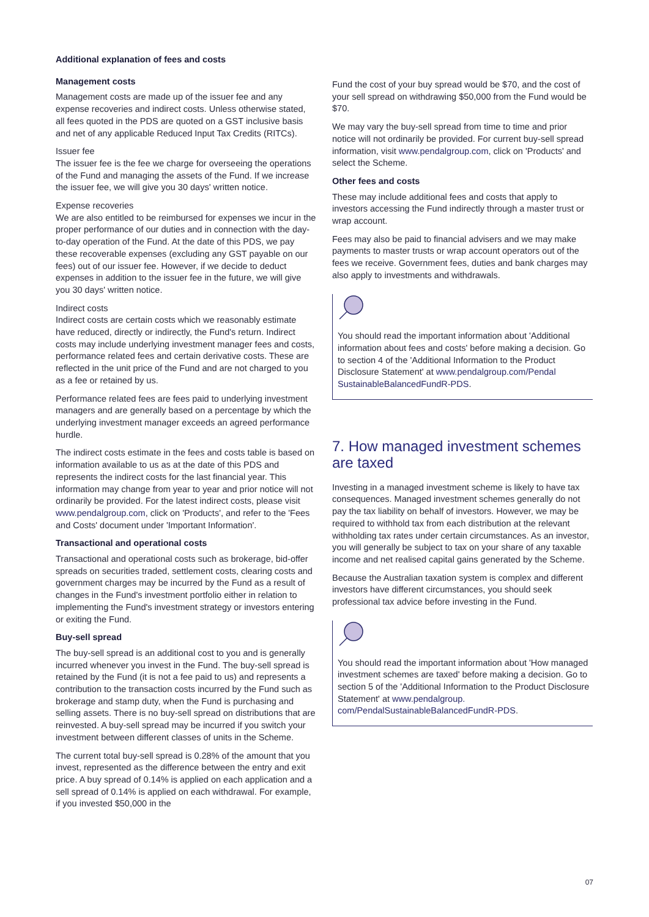Additional explanation of fees and costs
Management costs
Management costs are made up of the issuer fee and any expense recoveries and indirect costs. Unless otherwise stated, all fees quoted in the PDS are quoted on a GST inclusive basis and net of any applicable Reduced Input Tax Credits (RITCs).
Issuer fee
The issuer fee is the fee we charge for overseeing the operations of the Fund and managing the assets of the Fund. If we increase the issuer fee, we will give you 30 days' written notice.
Expense recoveries
We are also entitled to be reimbursed for expenses we incur in the proper performance of our duties and in connection with the day-to-day operation of the Fund. At the date of this PDS, we pay these recoverable expenses (excluding any GST payable on our fees) out of our issuer fee. However, if we decide to deduct expenses in addition to the issuer fee in the future, we will give you 30 days' written notice.
Indirect costs
Indirect costs are certain costs which we reasonably estimate have reduced, directly or indirectly, the Fund's return. Indirect costs may include underlying investment manager fees and costs, performance related fees and certain derivative costs. These are reflected in the unit price of the Fund and are not charged to you as a fee or retained by us.
Performance related fees are fees paid to underlying investment managers and are generally based on a percentage by which the underlying investment manager exceeds an agreed performance hurdle.
The indirect costs estimate in the fees and costs table is based on information available to us as at the date of this PDS and represents the indirect costs for the last financial year. This information may change from year to year and prior notice will not ordinarily be provided. For the latest indirect costs, please visit www.pendalgroup.com, click on 'Products', and refer to the 'Fees and Costs' document under 'Important Information'.
Transactional and operational costs
Transactional and operational costs such as brokerage, bid-offer spreads on securities traded, settlement costs, clearing costs and government charges may be incurred by the Fund as a result of changes in the Fund's investment portfolio either in relation to implementing the Fund's investment strategy or investors entering or exiting the Fund.
Buy-sell spread
The buy-sell spread is an additional cost to you and is generally incurred whenever you invest in the Fund. The buy-sell spread is retained by the Fund (it is not a fee paid to us) and represents a contribution to the transaction costs incurred by the Fund such as brokerage and stamp duty, when the Fund is purchasing and selling assets. There is no buy-sell spread on distributions that are reinvested. A buy-sell spread may be incurred if you switch your investment between different classes of units in the Scheme.
The current total buy-sell spread is 0.28% of the amount that you invest, represented as the difference between the entry and exit price. A buy spread of 0.14% is applied on each application and a sell spread of 0.14% is applied on each withdrawal. For example, if you invested $50,000 in the
Fund the cost of your buy spread would be $70, and the cost of your sell spread on withdrawing $50,000 from the Fund would be $70.
We may vary the buy-sell spread from time to time and prior notice will not ordinarily be provided. For current buy-sell spread information, visit www.pendalgroup.com, click on 'Products' and select the Scheme.
Other fees and costs
These may include additional fees and costs that apply to investors accessing the Fund indirectly through a master trust or wrap account.
Fees may also be paid to financial advisers and we may make payments to master trusts or wrap account operators out of the fees we receive. Government fees, duties and bank charges may also apply to investments and withdrawals.
You should read the important information about 'Additional information about fees and costs' before making a decision. Go to section 4 of the 'Additional Information to the Product Disclosure Statement' at www.pendalgroup.com/Pendal SustainableBalancedFundR-PDS.
7. How managed investment schemes are taxed
Investing in a managed investment scheme is likely to have tax consequences. Managed investment schemes generally do not pay the tax liability on behalf of investors. However, we may be required to withhold tax from each distribution at the relevant withholding tax rates under certain circumstances. As an investor, you will generally be subject to tax on your share of any taxable income and net realised capital gains generated by the Scheme.
Because the Australian taxation system is complex and different investors have different circumstances, you should seek professional tax advice before investing in the Fund.
You should read the important information about 'How managed investment schemes are taxed' before making a decision. Go to section 5 of the 'Additional Information to the Product Disclosure Statement' at www.pendalgroup. com/PendalSustainableBalancedFundR-PDS.
07